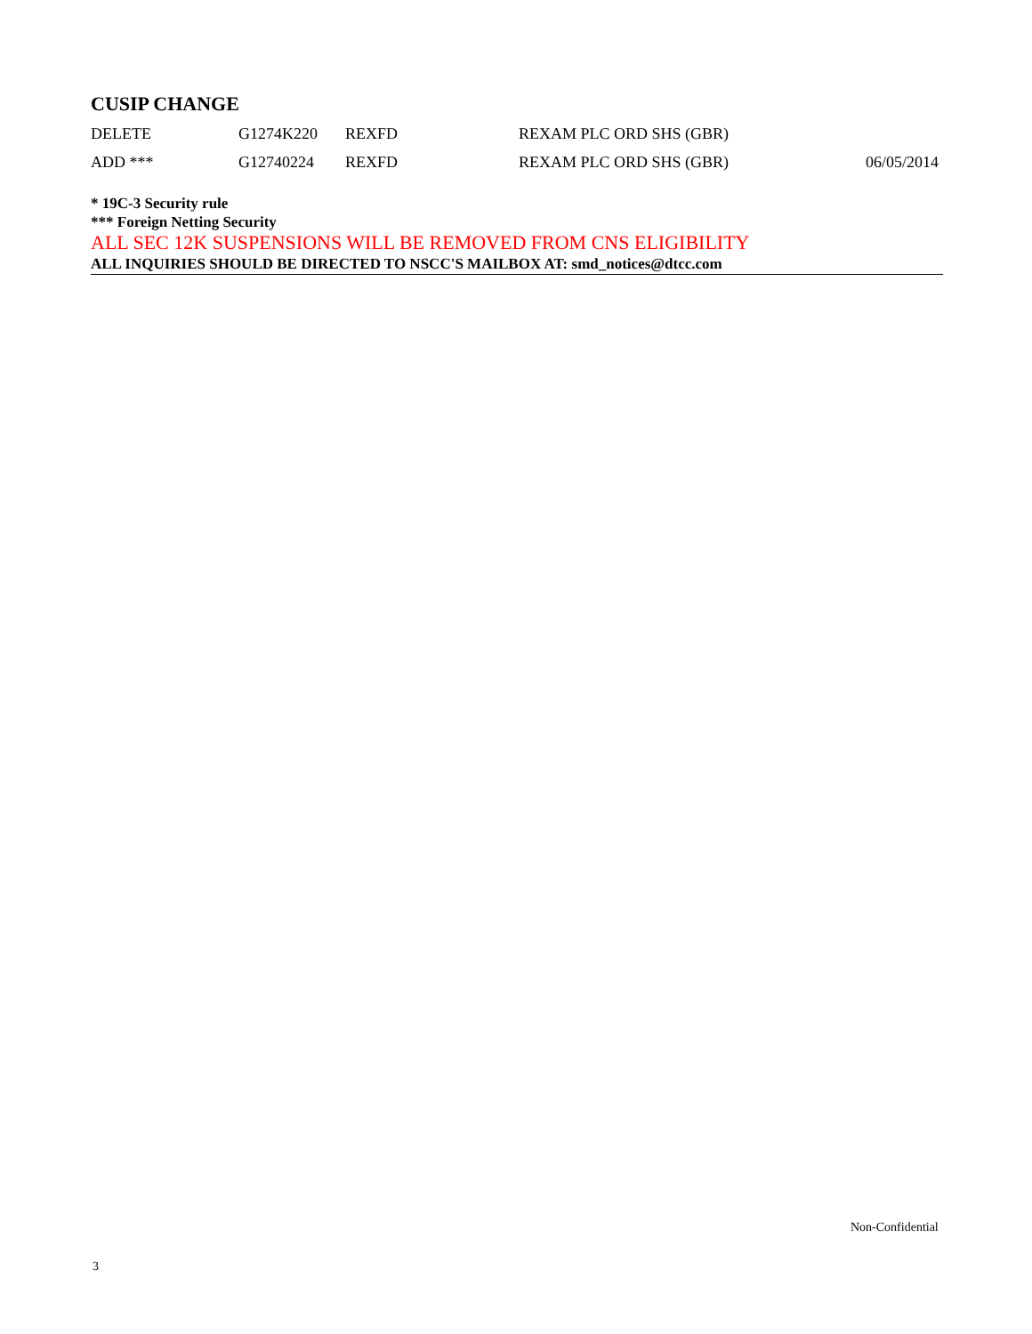CUSIP CHANGE
| DELETE | G1274K220 | REXFD | REXAM PLC ORD SHS (GBR) | |
| ADD *** | G12740224 | REXFD | REXAM PLC ORD SHS (GBR) | 06/05/2014 |
* 19C-3 Security rule
*** Foreign Netting Security
ALL SEC 12K SUSPENSIONS WILL BE REMOVED FROM CNS ELIGIBILITY
ALL INQUIRIES SHOULD BE DIRECTED TO NSCC'S MAILBOX AT: smd_notices@dtcc.com
Non-Confidential
3